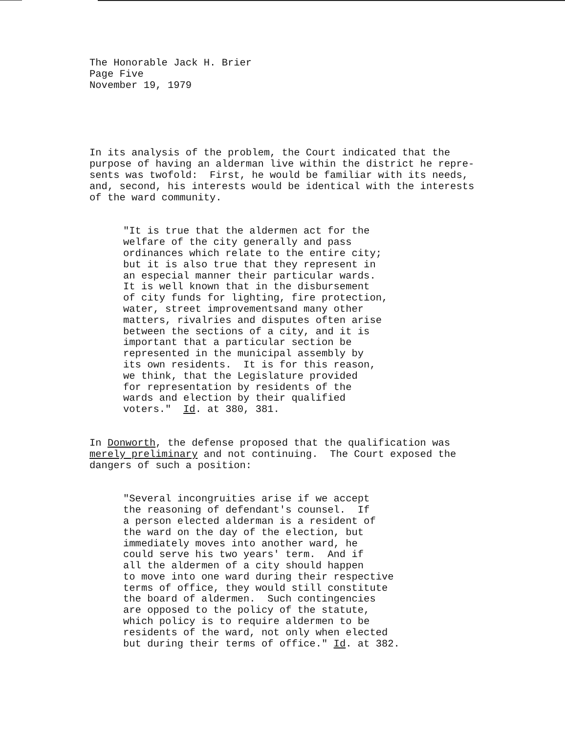The Honorable Jack H. Brier Page Five November 19, 1979
In its analysis of the problem, the Court indicated that the purpose of having an alderman live within the district he repre- sents was twofold: First, he would be familiar with its needs, and, second, his interests would be identical with the interests of the ward community.
"It is true that the aldermen act for the welfare of the city generally and pass ordinances which relate to the entire city; but it is also true that they represent in an especial manner their particular wards. It is well known that in the disbursement of city funds for lighting, fire protection, water, street improvementsand many other matters, rivalries and disputes often arise between the sections of a city, and it is important that a particular section be represented in the municipal assembly by its own residents. It is for this reason, we think, that the Legislature provided for representation by residents of the wards and election by their qualified voters." Id. at 380, 381.
In Donworth, the defense proposed that the qualification was merely preliminary and not continuing. The Court exposed the dangers of such a position:
"Several incongruities arise if we accept the reasoning of defendant's counsel. If a person elected alderman is a resident of the ward on the day of the election, but immediately moves into another ward, he could serve his two years' term. And if all the aldermen of a city should happen to move into one ward during their respective terms of office, they would still constitute the board of aldermen. Such contingencies are opposed to the policy of the statute, which policy is to require aldermen to be residents of the ward, not only when elected but during their terms of office." Id. at 382.